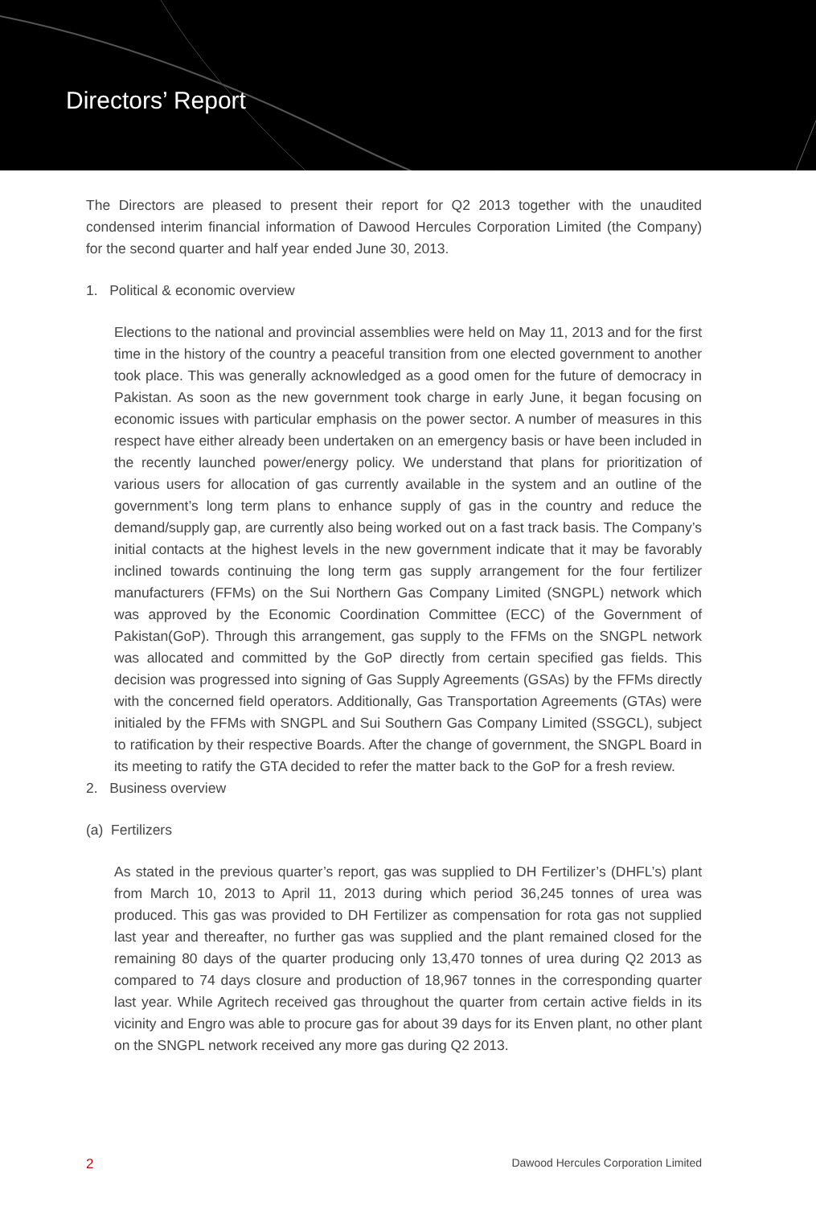Directors’ Report
The Directors are pleased to present their report for Q2 2013 together with the unaudited condensed interim financial information of Dawood Hercules Corporation Limited (the Company) for the second quarter and half year ended June 30, 2013.
1. Political & economic overview
Elections to the national and provincial assemblies were held on May 11, 2013 and for the first time in the history of the country a peaceful transition from one elected government to another took place. This was generally acknowledged as a good omen for the future of democracy in Pakistan. As soon as the new government took charge in early June, it began focusing on economic issues with particular emphasis on the power sector. A number of measures in this respect have either already been undertaken on an emergency basis or have been included in the recently launched power/energy policy. We understand that plans for prioritization of various users for allocation of gas currently available in the system and an outline of the government’s long term plans to enhance supply of gas in the country and reduce the demand/supply gap, are currently also being worked out on a fast track basis. The Company’s initial contacts at the highest levels in the new government indicate that it may be favorably inclined towards continuing the long term gas supply arrangement for the four fertilizer manufacturers (FFMs) on the Sui Northern Gas Company Limited (SNGPL) network which was approved by the Economic Coordination Committee (ECC) of the Government of Pakistan(GoP). Through this arrangement, gas supply to the FFMs on the SNGPL network was allocated and committed by the GoP directly from certain specified gas fields. This decision was progressed into signing of Gas Supply Agreements (GSAs) by the FFMs directly with the concerned field operators. Additionally, Gas Transportation Agreements (GTAs) were initialed by the FFMs with SNGPL and Sui Southern Gas Company Limited (SSGCL), subject to ratification by their respective Boards. After the change of government, the SNGPL Board in its meeting to ratify the GTA decided to refer the matter back to the GoP for a fresh review.
2. Business overview
(a) Fertilizers
As stated in the previous quarter’s report, gas was supplied to DH Fertilizer’s (DHFL’s) plant from March 10, 2013 to April 11, 2013 during which period 36,245 tonnes of urea was produced. This gas was provided to DH Fertilizer as compensation for rota gas not supplied last year and thereafter, no further gas was supplied and the plant remained closed for the remaining 80 days of the quarter producing only 13,470 tonnes of urea during Q2 2013 as compared to 74 days closure and production of 18,967 tonnes in the corresponding quarter last year. While Agritech received gas throughout the quarter from certain active fields in its vicinity and Engro was able to procure gas for about 39 days for its Enven plant, no other plant on the SNGPL network received any more gas during Q2 2013.
2 Dawood Hercules Corporation Limited